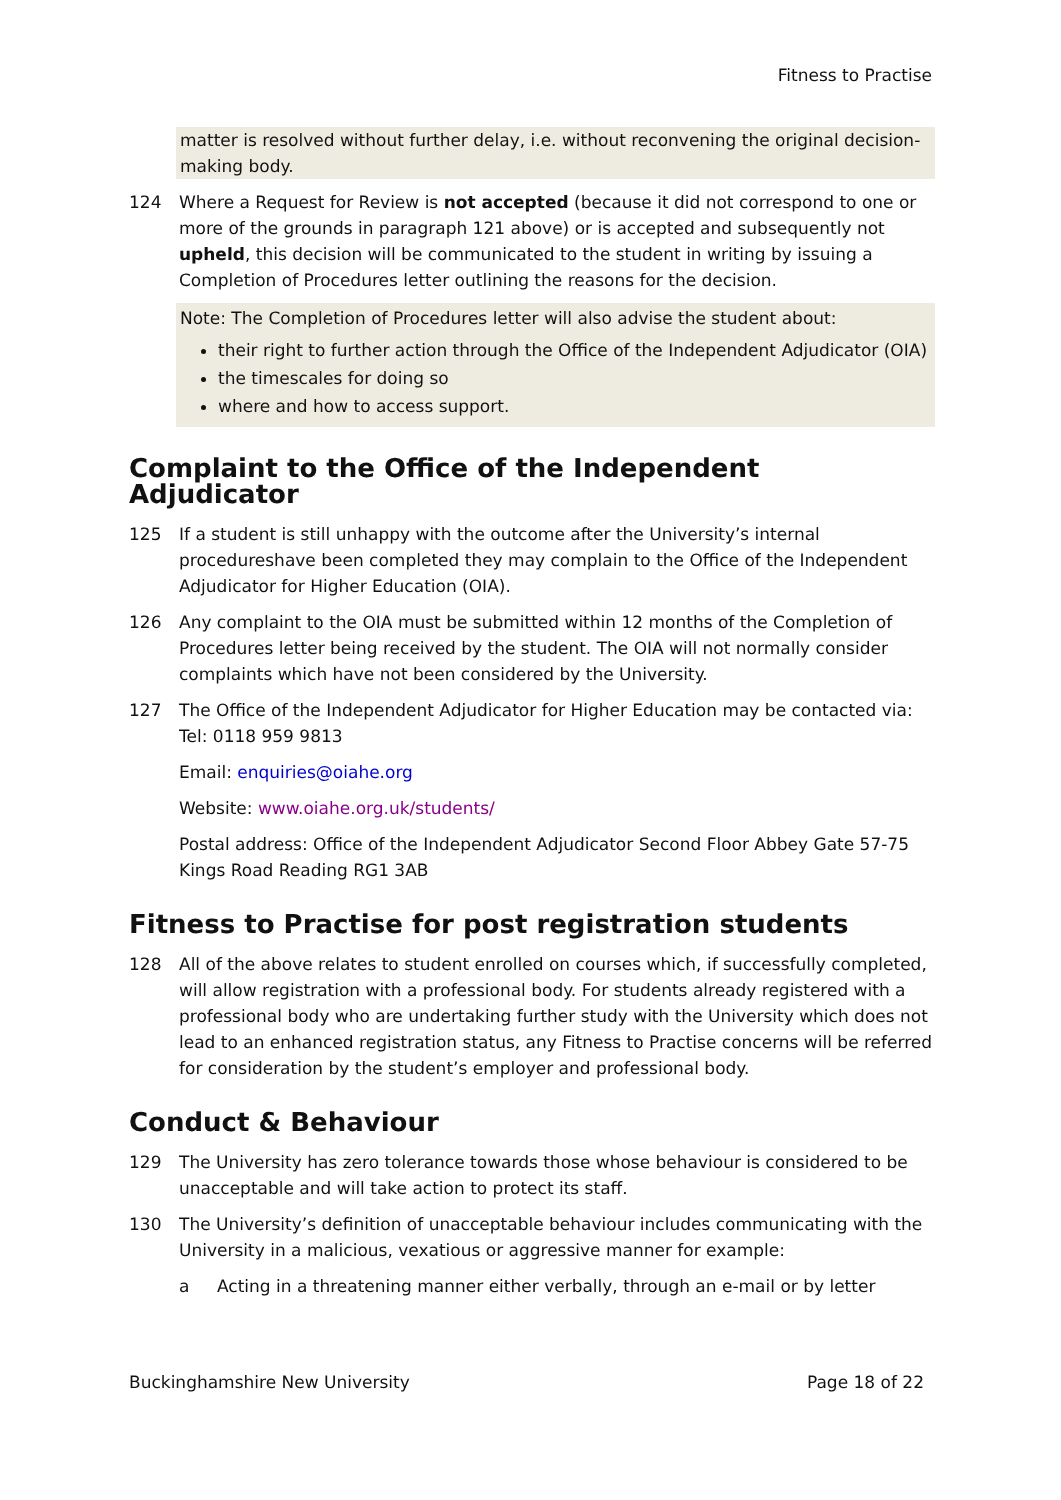Fitness to Practise
matter is resolved without further delay, i.e. without reconvening the original decision-making body.
124 Where a Request for Review is not accepted (because it did not correspond to one or more of the grounds in paragraph 121 above) or is accepted and subsequently not upheld, this decision will be communicated to the student in writing by issuing a Completion of Procedures letter outlining the reasons for the decision.
Note: The Completion of Procedures letter will also advise the student about:
their right to further action through the Office of the Independent Adjudicator (OIA)
the timescales for doing so
where and how to access support.
Complaint to the Office of the Independent Adjudicator
125 If a student is still unhappy with the outcome after the University’s internal procedureshave been completed they may complain to the Office of the Independent Adjudicator for Higher Education (OIA).
126 Any complaint to the OIA must be submitted within 12 months of the Completion of Procedures letter being received by the student. The OIA will not normally consider complaints which have not been considered by the University.
127 The Office of the Independent Adjudicator for Higher Education may be contacted via: Tel: 0118 959 9813
Email: enquiries@oiahe.org
Website: www.oiahe.org.uk/students/
Postal address: Office of the Independent Adjudicator Second Floor Abbey Gate 57-75 Kings Road Reading RG1 3AB
Fitness to Practise for post registration students
128 All of the above relates to student enrolled on courses which, if successfully completed, will allow registration with a professional body. For students already registered with a professional body who are undertaking further study with the University which does not lead to an enhanced registration status, any Fitness to Practise concerns will be referred for consideration by the student’s employer and professional body.
Conduct & Behaviour
129 The University has zero tolerance towards those whose behaviour is considered to be unacceptable and will take action to protect its staff.
130 The University’s definition of unacceptable behaviour includes communicating with the University in a malicious, vexatious or aggressive manner for example:
a Acting in a threatening manner either verbally, through an e-mail or by letter
Buckinghamshire New University Page 18 of 22